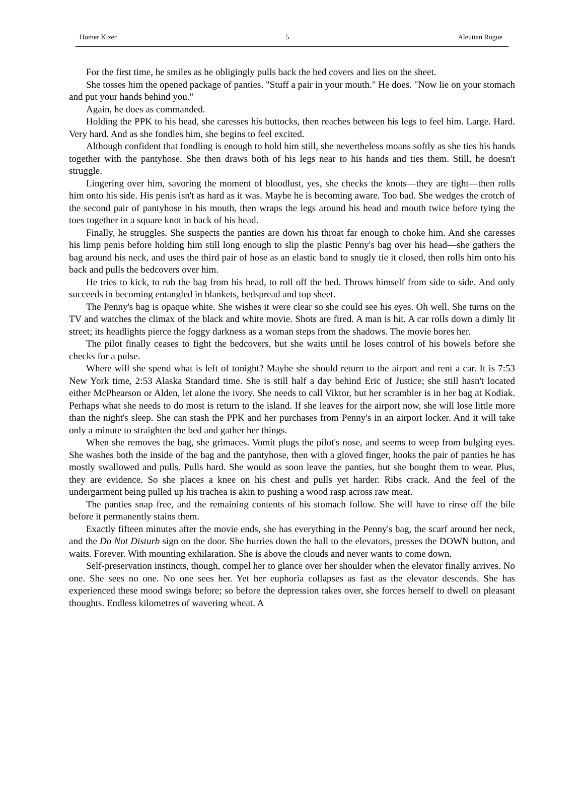Homer Kizer 5 Aleutian Rogue
For the first time, he smiles as he obligingly pulls back the bed covers and lies on the sheet.
She tosses him the opened package of panties. "Stuff a pair in your mouth." He does. "Now lie on your stomach and put your hands behind you."
Again, he does as commanded.
Holding the PPK to his head, she caresses his buttocks, then reaches between his legs to feel him. Large. Hard. Very hard. And as she fondles him, she begins to feel excited.
Although confident that fondling is enough to hold him still, she nevertheless moans softly as she ties his hands together with the pantyhose. She then draws both of his legs near to his hands and ties them. Still, he doesn't struggle.
Lingering over him, savoring the moment of bloodlust, yes, she checks the knots—they are tight—then rolls him onto his side. His penis isn't as hard as it was. Maybe he is becoming aware. Too bad. She wedges the crotch of the second pair of pantyhose in his mouth, then wraps the legs around his head and mouth twice before tying the toes together in a square knot in back of his head.
Finally, he struggles. She suspects the panties are down his throat far enough to choke him. And she caresses his limp penis before holding him still long enough to slip the plastic Penny's bag over his head—she gathers the bag around his neck, and uses the third pair of hose as an elastic band to snugly tie it closed, then rolls him onto his back and pulls the bedcovers over him.
He tries to kick, to rub the bag from his head, to roll off the bed. Throws himself from side to side. And only succeeds in becoming entangled in blankets, bedspread and top sheet.
The Penny's bag is opaque white. She wishes it were clear so she could see his eyes. Oh well. She turns on the TV and watches the climax of the black and white movie. Shots are fired. A man is hit. A car rolls down a dimly lit street; its headlights pierce the foggy darkness as a woman steps from the shadows. The movie bores her.
The pilot finally ceases to fight the bedcovers, but she waits until he loses control of his bowels before she checks for a pulse.
Where will she spend what is left of tonight? Maybe she should return to the airport and rent a car. It is 7:53 New York time, 2:53 Alaska Standard time. She is still half a day behind Eric of Justice; she still hasn't located either McPhearson or Alden, let alone the ivory. She needs to call Viktor, but her scrambler is in her bag at Kodiak. Perhaps what she needs to do most is return to the island. If she leaves for the airport now, she will lose little more than the night's sleep. She can stash the PPK and her purchases from Penny's in an airport locker. And it will take only a minute to straighten the bed and gather her things.
When she removes the bag, she grimaces. Vomit plugs the pilot's nose, and seems to weep from bulging eyes. She washes both the inside of the bag and the pantyhose, then with a gloved finger, hooks the pair of panties he has mostly swallowed and pulls. Pulls hard. She would as soon leave the panties, but she bought them to wear. Plus, they are evidence. So she places a knee on his chest and pulls yet harder. Ribs crack. And the feel of the undergarment being pulled up his trachea is akin to pushing a wood rasp across raw meat.
The panties snap free, and the remaining contents of his stomach follow. She will have to rinse off the bile before it permanently stains them.
Exactly fifteen minutes after the movie ends, she has everything in the Penny's bag, the scarf around her neck, and the Do Not Disturb sign on the door. She hurries down the hall to the elevators, presses the DOWN button, and waits. Forever. With mounting exhilaration. She is above the clouds and never wants to come down.
Self-preservation instincts, though, compel her to glance over her shoulder when the elevator finally arrives. No one. She sees no one. No one sees her. Yet her euphoria collapses as fast as the elevator descends. She has experienced these mood swings before; so before the depression takes over, she forces herself to dwell on pleasant thoughts. Endless kilometres of wavering wheat. A